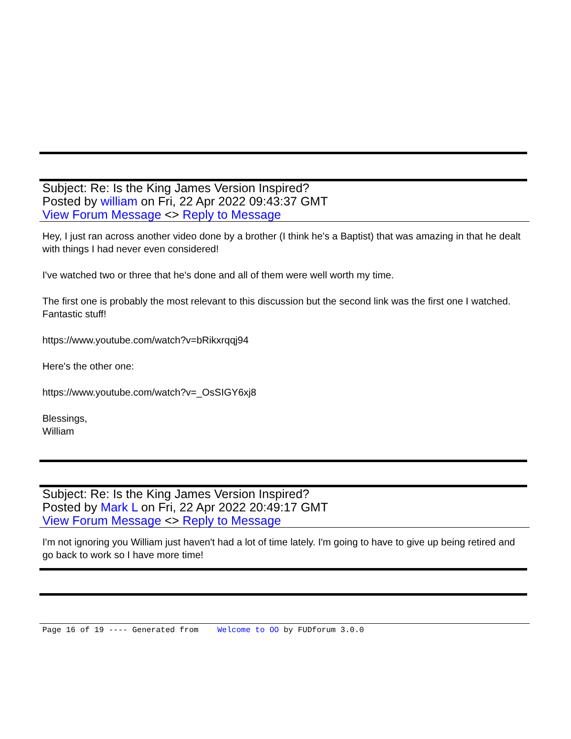Subject: Re: Is the King James Version Inspired?
Posted by william on Fri, 22 Apr 2022 09:43:37 GMT
View Forum Message <> Reply to Message
Hey, I just ran across another video done by a brother (I think he's a Baptist) that was amazing in that he dealt with things I had never even considered!
I've watched two or three that he's done and all of them were well worth my time.
The first one is probably the most relevant to this discussion but the second link was the first one I watched. Fantastic stuff!
https://www.youtube.com/watch?v=bRikxrqqj94
Here's the other one:
https://www.youtube.com/watch?v=_OsSIGY6xj8
Blessings,
William
Subject: Re: Is the King James Version Inspired?
Posted by Mark L on Fri, 22 Apr 2022 20:49:17 GMT
View Forum Message <> Reply to Message
I'm not ignoring you William just haven't had a lot of time lately. I'm going to have to give up being retired and go back to work so I have more time!
Page 16 of 19 ---- Generated from Welcome to OO by FUDforum 3.0.0